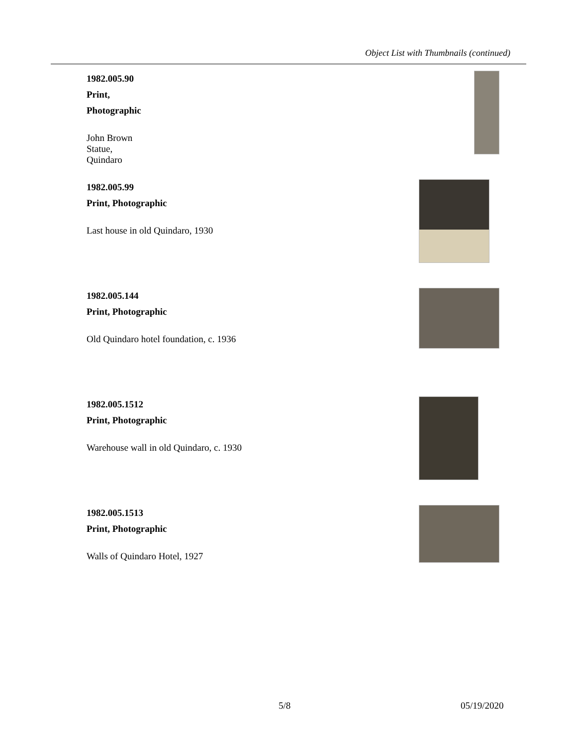Object List with Thumbnails (continued)
1982.005.90
Print, Photographic
John Brown Statue, Quindaro
1982.005.99
Print, Photographic
Last house in old Quindaro, 1930
1982.005.144
Print, Photographic
Old Quindaro hotel foundation, c. 1936
1982.005.1512
Print, Photographic
Warehouse wall in old Quindaro, c. 1930
1982.005.1513
Print, Photographic
Walls of Quindaro Hotel, 1927
5/8 05/19/2020